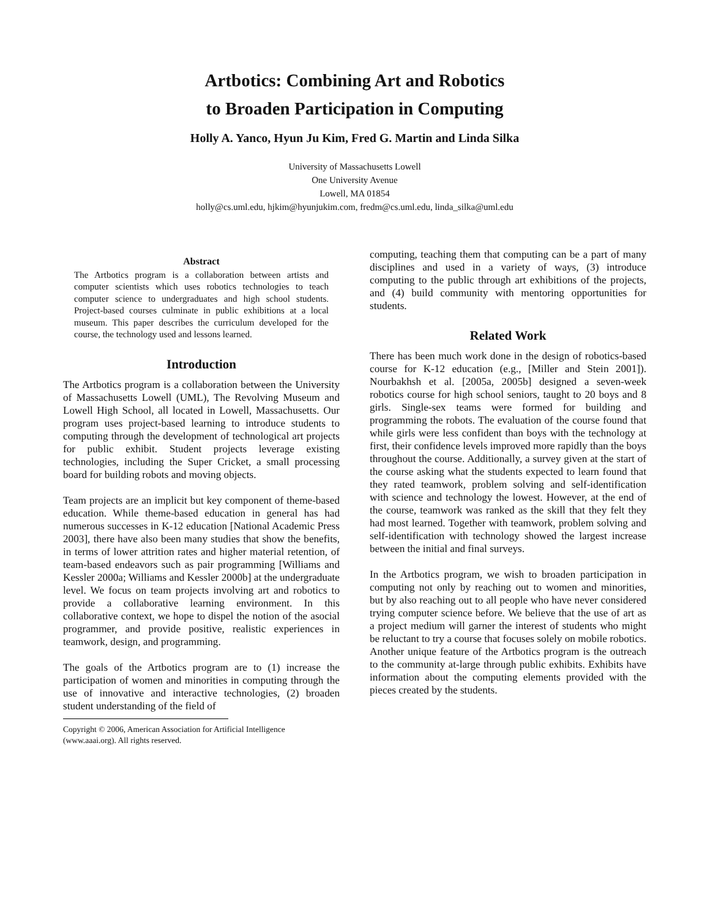Artbotics: Combining Art and Robotics
to Broaden Participation in Computing
Holly A. Yanco, Hyun Ju Kim, Fred G. Martin and Linda Silka
University of Massachusetts Lowell
One University Avenue
Lowell, MA 01854
holly@cs.uml.edu, hjkim@hyunjukim.com, fredm@cs.uml.edu, linda_silka@uml.edu
Abstract
The Artbotics program is a collaboration between artists and computer scientists which uses robotics technologies to teach computer science to undergraduates and high school students. Project-based courses culminate in public exhibitions at a local museum. This paper describes the curriculum developed for the course, the technology used and lessons learned.
Introduction
The Artbotics program is a collaboration between the University of Massachusetts Lowell (UML), The Revolving Museum and Lowell High School, all located in Lowell, Massachusetts. Our program uses project-based learning to introduce students to computing through the development of technological art projects for public exhibit. Student projects leverage existing technologies, including the Super Cricket, a small processing board for building robots and moving objects.
Team projects are an implicit but key component of theme-based education. While theme-based education in general has had numerous successes in K-12 education [National Academic Press 2003], there have also been many studies that show the benefits, in terms of lower attrition rates and higher material retention, of team-based endeavors such as pair programming [Williams and Kessler 2000a; Williams and Kessler 2000b] at the undergraduate level. We focus on team projects involving art and robotics to provide a collaborative learning environment. In this collaborative context, we hope to dispel the notion of the asocial programmer, and provide positive, realistic experiences in teamwork, design, and programming.
The goals of the Artbotics program are to (1) increase the participation of women and minorities in computing through the use of innovative and interactive technologies, (2) broaden student understanding of the field of
Copyright © 2006, American Association for Artificial Intelligence (www.aaai.org). All rights reserved.
computing, teaching them that computing can be a part of many disciplines and used in a variety of ways, (3) introduce computing to the public through art exhibitions of the projects, and (4) build community with mentoring opportunities for students.
Related Work
There has been much work done in the design of robotics-based course for K-12 education (e.g., [Miller and Stein 2001]). Nourbakhsh et al. [2005a, 2005b] designed a seven-week robotics course for high school seniors, taught to 20 boys and 8 girls. Single-sex teams were formed for building and programming the robots. The evaluation of the course found that while girls were less confident than boys with the technology at first, their confidence levels improved more rapidly than the boys throughout the course. Additionally, a survey given at the start of the course asking what the students expected to learn found that they rated teamwork, problem solving and self-identification with science and technology the lowest. However, at the end of the course, teamwork was ranked as the skill that they felt they had most learned. Together with teamwork, problem solving and self-identification with technology showed the largest increase between the initial and final surveys.
In the Artbotics program, we wish to broaden participation in computing not only by reaching out to women and minorities, but by also reaching out to all people who have never considered trying computer science before. We believe that the use of art as a project medium will garner the interest of students who might be reluctant to try a course that focuses solely on mobile robotics. Another unique feature of the Artbotics program is the outreach to the community at-large through public exhibits. Exhibits have information about the computing elements provided with the pieces created by the students.